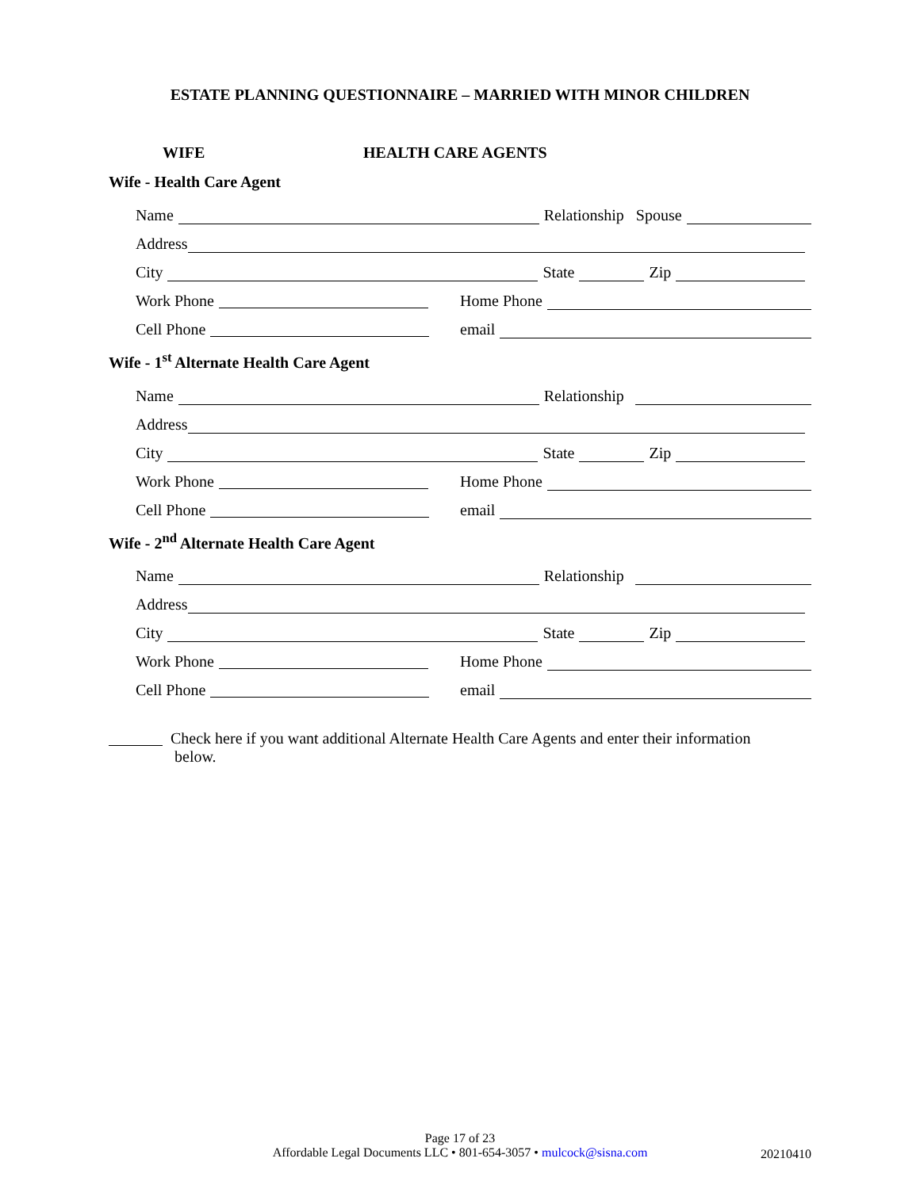ESTATE PLANNING QUESTIONNAIRE – MARRIED WITH MINOR CHILDREN
WIFE HEALTH CARE AGENTS
Wife - Health Care Agent
Name Relationship Spouse
Address
City State Zip
Work Phone
Home Phone
Cell Phone
email
Wife - 1<sup>st</sup> Alternate Health Care Agent
Name Relationship
Address
City State Zip
Work Phone
Home Phone
Cell Phone
email
Wife - 2<sup>nd</sup> Alternate Health Care Agent
Name Relationship
Address
City State Zip
Work Phone
Home Phone
Cell Phone
email
Check here if you want additional Alternate Health Care Agents and enter their information
below.
Page 17 of 23
Affordable Legal Documents LLC • 801-654-3057 • mulcock@sisna.com
20210410